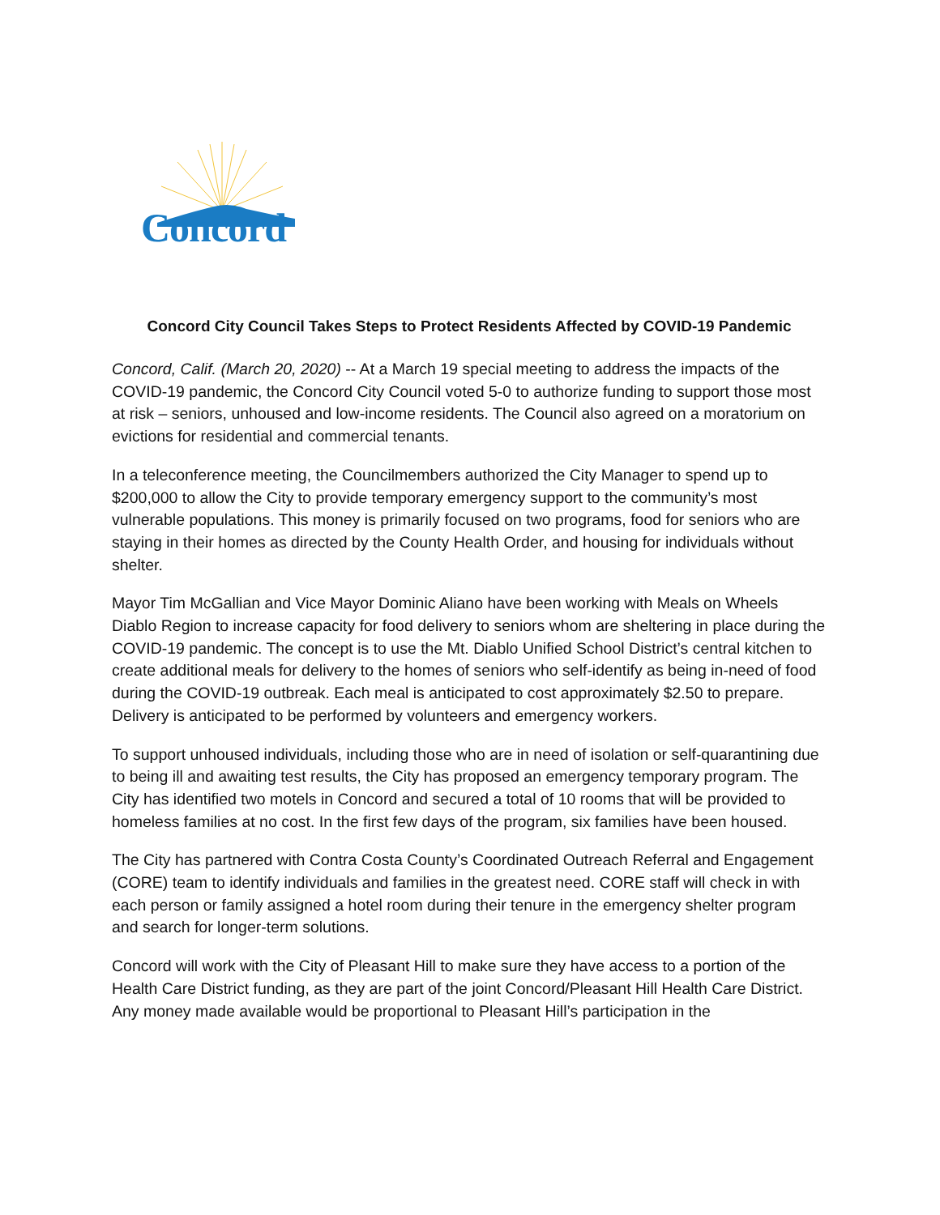Concord
Concord City Council Takes Steps to Protect Residents Affected by COVID-19 Pandemic
Concord, Calif. (March 20, 2020) -- At a March 19 special meeting to address the impacts of the COVID-19 pandemic, the Concord City Council voted 5-0 to authorize funding to support those most at risk – seniors, unhoused and low-income residents. The Council also agreed on a moratorium on evictions for residential and commercial tenants.
In a teleconference meeting, the Councilmembers authorized the City Manager to spend up to $200,000 to allow the City to provide temporary emergency support to the community’s most vulnerable populations. This money is primarily focused on two programs, food for seniors who are staying in their homes as directed by the County Health Order, and housing for individuals without shelter.
Mayor Tim McGallian and Vice Mayor Dominic Aliano have been working with Meals on Wheels Diablo Region to increase capacity for food delivery to seniors whom are sheltering in place during the COVID-19 pandemic. The concept is to use the Mt. Diablo Unified School District’s central kitchen to create additional meals for delivery to the homes of seniors who self-identify as being in-need of food during the COVID-19 outbreak. Each meal is anticipated to cost approximately $2.50 to prepare. Delivery is anticipated to be performed by volunteers and emergency workers.
To support unhoused individuals, including those who are in need of isolation or self-quarantining due to being ill and awaiting test results, the City has proposed an emergency temporary program. The City has identified two motels in Concord and secured a total of 10 rooms that will be provided to homeless families at no cost. In the first few days of the program, six families have been housed.
The City has partnered with Contra Costa County’s Coordinated Outreach Referral and Engagement (CORE) team to identify individuals and families in the greatest need. CORE staff will check in with each person or family assigned a hotel room during their tenure in the emergency shelter program and search for longer-term solutions.
Concord will work with the City of Pleasant Hill to make sure they have access to a portion of the Health Care District funding, as they are part of the joint Concord/Pleasant Hill Health Care District. Any money made available would be proportional to Pleasant Hill’s participation in the